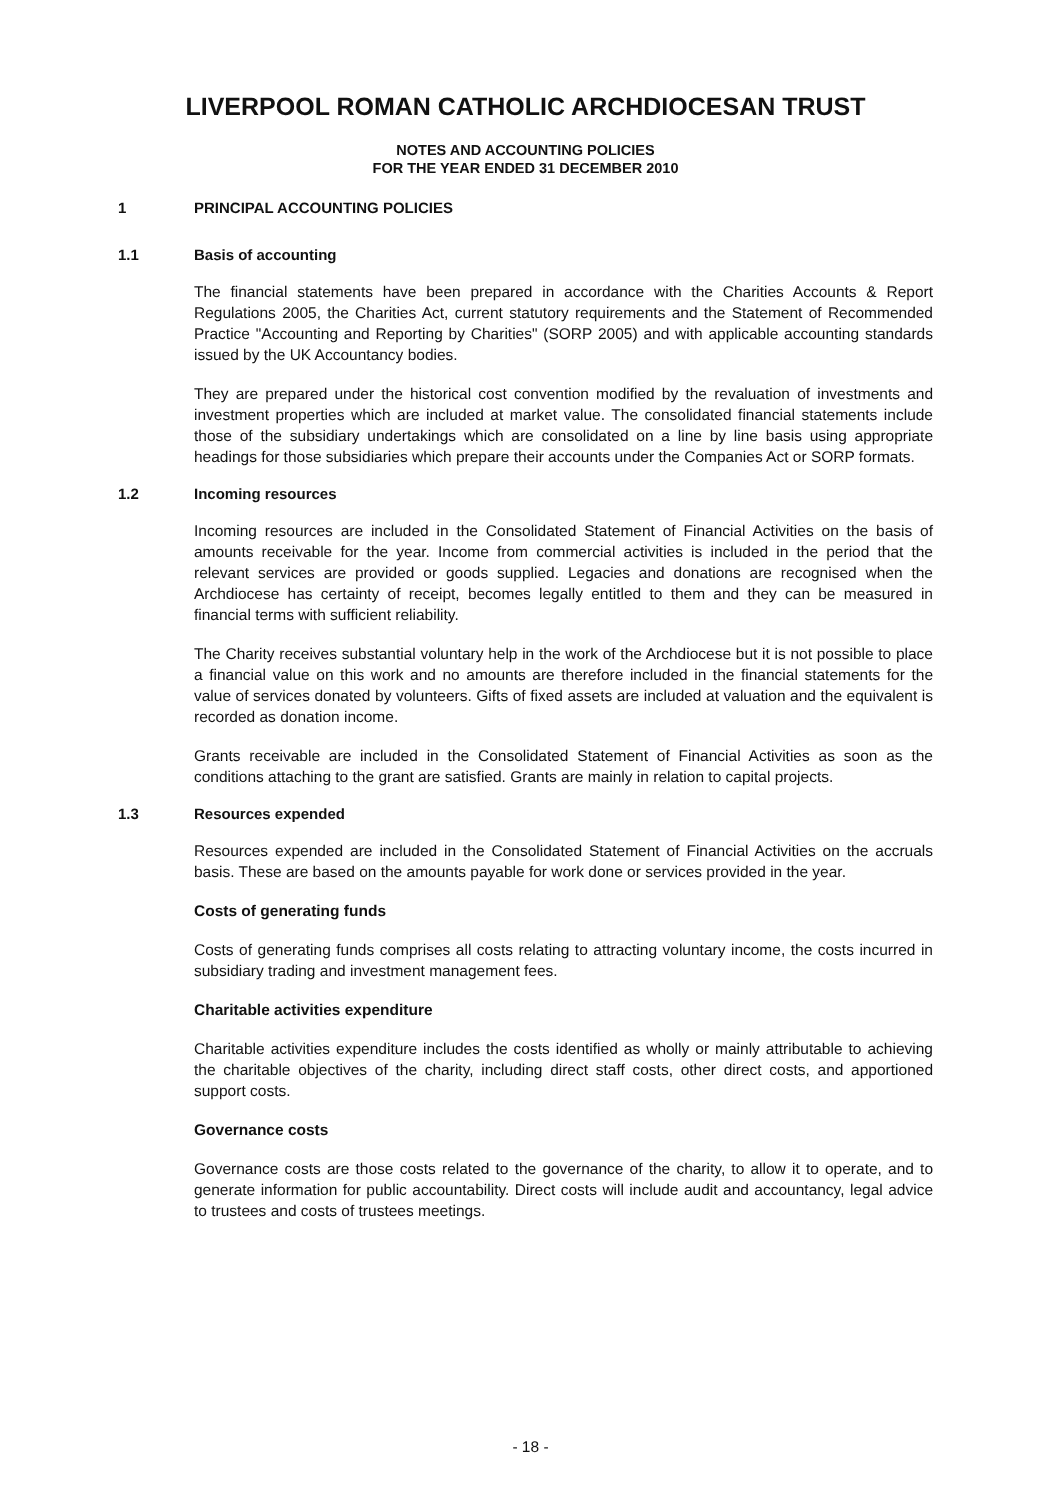LIVERPOOL ROMAN CATHOLIC ARCHDIOCESAN TRUST
NOTES AND ACCOUNTING POLICIES
FOR THE YEAR ENDED 31 DECEMBER 2010
1 PRINCIPAL ACCOUNTING POLICIES
1.1 Basis of accounting
The financial statements have been prepared in accordance with the Charities Accounts & Report Regulations 2005, the Charities Act, current statutory requirements and the Statement of Recommended Practice "Accounting and Reporting by Charities" (SORP 2005) and with applicable accounting standards issued by the UK Accountancy bodies.
They are prepared under the historical cost convention modified by the revaluation of investments and investment properties which are included at market value. The consolidated financial statements include those of the subsidiary undertakings which are consolidated on a line by line basis using appropriate headings for those subsidiaries which prepare their accounts under the Companies Act or SORP formats.
1.2 Incoming resources
Incoming resources are included in the Consolidated Statement of Financial Activities on the basis of amounts receivable for the year. Income from commercial activities is included in the period that the relevant services are provided or goods supplied. Legacies and donations are recognised when the Archdiocese has certainty of receipt, becomes legally entitled to them and they can be measured in financial terms with sufficient reliability.
The Charity receives substantial voluntary help in the work of the Archdiocese but it is not possible to place a financial value on this work and no amounts are therefore included in the financial statements for the value of services donated by volunteers. Gifts of fixed assets are included at valuation and the equivalent is recorded as donation income.
Grants receivable are included in the Consolidated Statement of Financial Activities as soon as the conditions attaching to the grant are satisfied. Grants are mainly in relation to capital projects.
1.3 Resources expended
Resources expended are included in the Consolidated Statement of Financial Activities on the accruals basis. These are based on the amounts payable for work done or services provided in the year.
Costs of generating funds
Costs of generating funds comprises all costs relating to attracting voluntary income, the costs incurred in subsidiary trading and investment management fees.
Charitable activities expenditure
Charitable activities expenditure includes the costs identified as wholly or mainly attributable to achieving the charitable objectives of the charity, including direct staff costs, other direct costs, and apportioned support costs.
Governance costs
Governance costs are those costs related to the governance of the charity, to allow it to operate, and to generate information for public accountability. Direct costs will include audit and accountancy, legal advice to trustees and costs of trustees meetings.
- 18 -